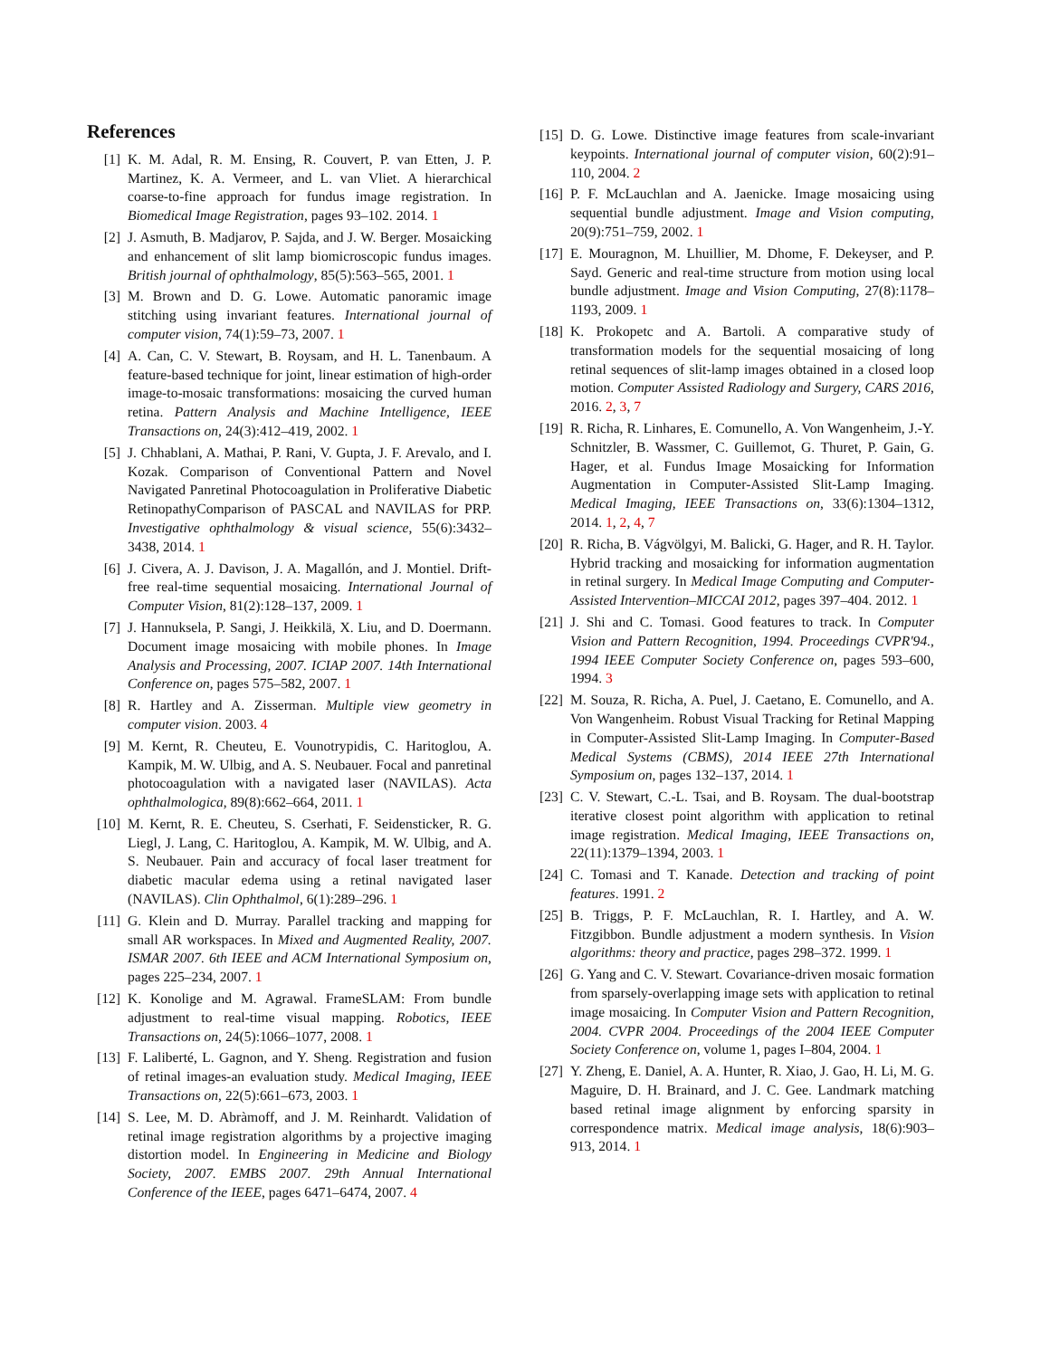References
[1] K. M. Adal, R. M. Ensing, R. Couvert, P. van Etten, J. P. Martinez, K. A. Vermeer, and L. van Vliet. A hierarchical coarse-to-fine approach for fundus image registration. In Biomedical Image Registration, pages 93–102. 2014. 1
[2] J. Asmuth, B. Madjarov, P. Sajda, and J. W. Berger. Mosaicking and enhancement of slit lamp biomicroscopic fundus images. British journal of ophthalmology, 85(5):563–565, 2001. 1
[3] M. Brown and D. G. Lowe. Automatic panoramic image stitching using invariant features. International journal of computer vision, 74(1):59–73, 2007. 1
[4] A. Can, C. V. Stewart, B. Roysam, and H. L. Tanenbaum. A feature-based technique for joint, linear estimation of high-order image-to-mosaic transformations: mosaicing the curved human retina. Pattern Analysis and Machine Intelligence, IEEE Transactions on, 24(3):412–419, 2002. 1
[5] J. Chhablani, A. Mathai, P. Rani, V. Gupta, J. F. Arevalo, and I. Kozak. Comparison of Conventional Pattern and Novel Navigated Panretinal Photocoagulation in Proliferative Diabetic RetinopathyComparison of PASCAL and NAVILAS for PRP. Investigative ophthalmology & visual science, 55(6):3432–3438, 2014. 1
[6] J. Civera, A. J. Davison, J. A. Magallón, and J. Montiel. Drift-free real-time sequential mosaicing. International Journal of Computer Vision, 81(2):128–137, 2009. 1
[7] J. Hannuksela, P. Sangi, J. Heikkilä, X. Liu, and D. Doermann. Document image mosaicing with mobile phones. In Image Analysis and Processing, 2007. ICIAP 2007. 14th International Conference on, pages 575–582, 2007. 1
[8] R. Hartley and A. Zisserman. Multiple view geometry in computer vision. 2003. 4
[9] M. Kernt, R. Cheuteu, E. Vounotrypidis, C. Haritoglou, A. Kampik, M. W. Ulbig, and A. S. Neubauer. Focal and panretinal photocoagulation with a navigated laser (NAVILAS). Acta ophthalmologica, 89(8):662–664, 2011. 1
[10] M. Kernt, R. E. Cheuteu, S. Cserhati, F. Seidensticker, R. G. Liegl, J. Lang, C. Haritoglou, A. Kampik, M. W. Ulbig, and A. S. Neubauer. Pain and accuracy of focal laser treatment for diabetic macular edema using a retinal navigated laser (NAVILAS). Clin Ophthalmol, 6(1):289–296. 1
[11] G. Klein and D. Murray. Parallel tracking and mapping for small AR workspaces. In Mixed and Augmented Reality, 2007. ISMAR 2007. 6th IEEE and ACM International Symposium on, pages 225–234, 2007. 1
[12] K. Konolige and M. Agrawal. FrameSLAM: From bundle adjustment to real-time visual mapping. Robotics, IEEE Transactions on, 24(5):1066–1077, 2008. 1
[13] F. Laliberté, L. Gagnon, and Y. Sheng. Registration and fusion of retinal images-an evaluation study. Medical Imaging, IEEE Transactions on, 22(5):661–673, 2003. 1
[14] S. Lee, M. D. Abràmoff, and J. M. Reinhardt. Validation of retinal image registration algorithms by a projective imaging distortion model. In Engineering in Medicine and Biology Society, 2007. EMBS 2007. 29th Annual International Conference of the IEEE, pages 6471–6474, 2007. 4
[15] D. G. Lowe. Distinctive image features from scale-invariant keypoints. International journal of computer vision, 60(2):91–110, 2004. 2
[16] P. F. McLauchlan and A. Jaenicke. Image mosaicing using sequential bundle adjustment. Image and Vision computing, 20(9):751–759, 2002. 1
[17] E. Mouragnon, M. Lhuillier, M. Dhome, F. Dekeyser, and P. Sayd. Generic and real-time structure from motion using local bundle adjustment. Image and Vision Computing, 27(8):1178–1193, 2009. 1
[18] K. Prokopetc and A. Bartoli. A comparative study of transformation models for the sequential mosaicing of long retinal sequences of slit-lamp images obtained in a closed loop motion. Computer Assisted Radiology and Surgery, CARS 2016, 2016. 2, 3, 7
[19] R. Richa, R. Linhares, E. Comunello, A. Von Wangenheim, J.-Y. Schnitzler, B. Wassmer, C. Guillemot, G. Thuret, P. Gain, G. Hager, et al. Fundus Image Mosaicking for Information Augmentation in Computer-Assisted Slit-Lamp Imaging. Medical Imaging, IEEE Transactions on, 33(6):1304–1312, 2014. 1, 2, 4, 7
[20] R. Richa, B. Vágvölgyi, M. Balicki, G. Hager, and R. H. Taylor. Hybrid tracking and mosaicking for information augmentation in retinal surgery. In Medical Image Computing and Computer-Assisted Intervention–MICCAI 2012, pages 397–404. 2012. 1
[21] J. Shi and C. Tomasi. Good features to track. In Computer Vision and Pattern Recognition, 1994. Proceedings CVPR'94., 1994 IEEE Computer Society Conference on, pages 593–600, 1994. 3
[22] M. Souza, R. Richa, A. Puel, J. Caetano, E. Comunello, and A. Von Wangenheim. Robust Visual Tracking for Retinal Mapping in Computer-Assisted Slit-Lamp Imaging. In Computer-Based Medical Systems (CBMS), 2014 IEEE 27th International Symposium on, pages 132–137, 2014. 1
[23] C. V. Stewart, C.-L. Tsai, and B. Roysam. The dual-bootstrap iterative closest point algorithm with application to retinal image registration. Medical Imaging, IEEE Transactions on, 22(11):1379–1394, 2003. 1
[24] C. Tomasi and T. Kanade. Detection and tracking of point features. 1991. 2
[25] B. Triggs, P. F. McLauchlan, R. I. Hartley, and A. W. Fitzgibbon. Bundle adjustment a modern synthesis. In Vision algorithms: theory and practice, pages 298–372. 1999. 1
[26] G. Yang and C. V. Stewart. Covariance-driven mosaic formation from sparsely-overlapping image sets with application to retinal image mosaicing. In Computer Vision and Pattern Recognition, 2004. CVPR 2004. Proceedings of the 2004 IEEE Computer Society Conference on, volume 1, pages I–804, 2004. 1
[27] Y. Zheng, E. Daniel, A. A. Hunter, R. Xiao, J. Gao, H. Li, M. G. Maguire, D. H. Brainard, and J. C. Gee. Landmark matching based retinal image alignment by enforcing sparsity in correspondence matrix. Medical image analysis, 18(6):903–913, 2014. 1